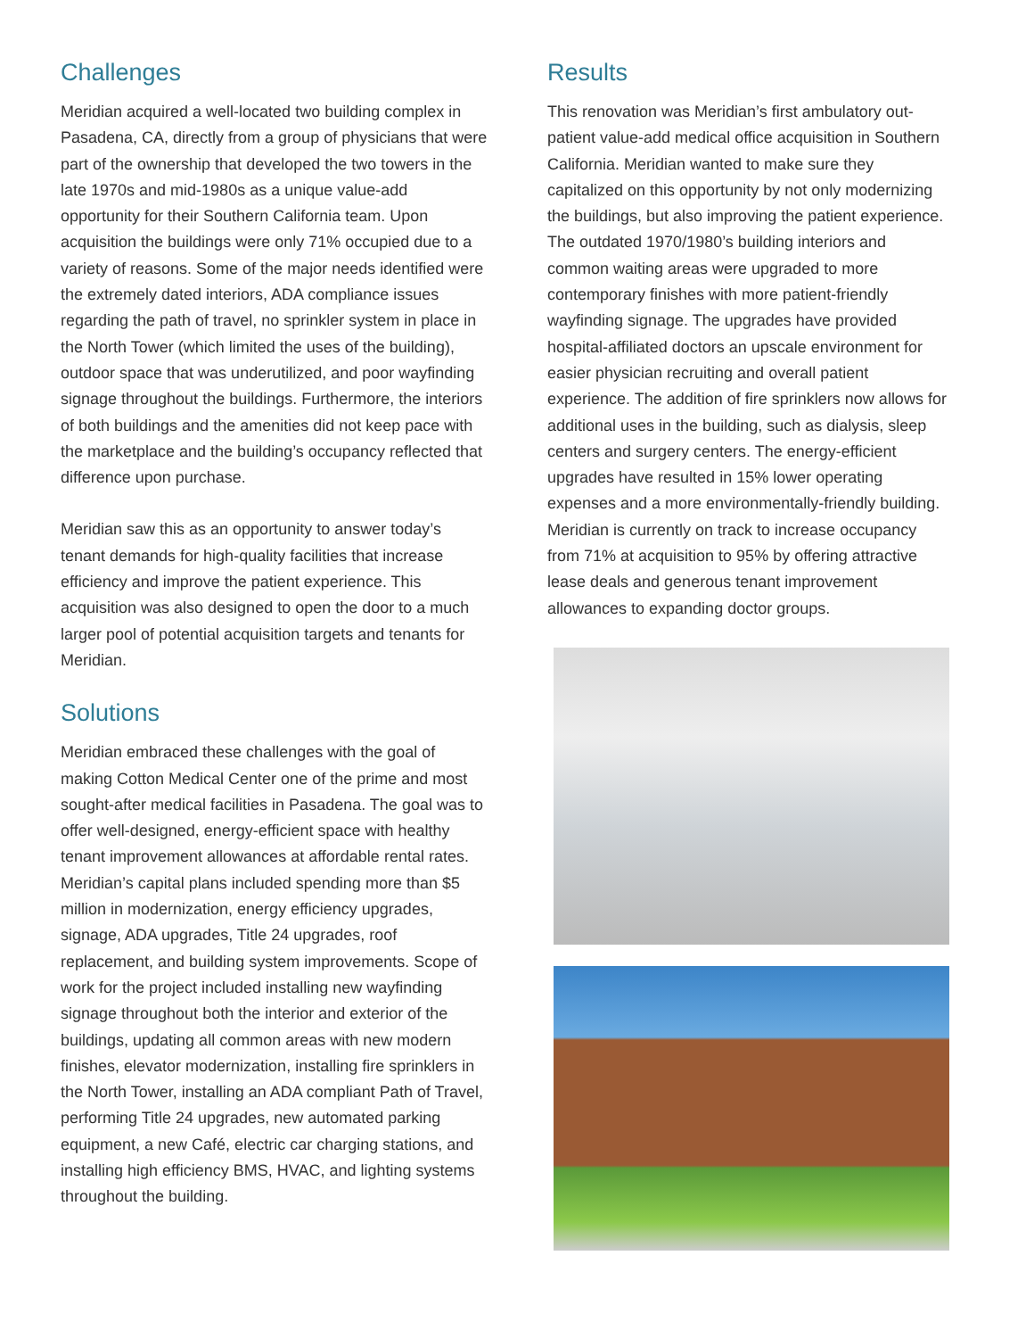Challenges
Meridian acquired a well-located two building complex in Pasadena, CA, directly from a group of physicians that were part of the ownership that developed the two towers in the late 1970s and mid-1980s as a unique value-add opportunity for their Southern California team. Upon acquisition the buildings were only 71% occupied due to a variety of reasons. Some of the major needs identified were the extremely dated interiors, ADA compliance issues regarding the path of travel, no sprinkler system in place in the North Tower (which limited the uses of the building), outdoor space that was underutilized, and poor wayfinding signage throughout the buildings. Furthermore, the interiors of both buildings and the amenities did not keep pace with the marketplace and the building’s occupancy reflected that difference upon purchase.
Meridian saw this as an opportunity to answer today’s tenant demands for high-quality facilities that increase efficiency and improve the patient experience. This acquisition was also designed to open the door to a much larger pool of potential acquisition targets and tenants for Meridian.
Solutions
Meridian embraced these challenges with the goal of making Cotton Medical Center one of the prime and most sought-after medical facilities in Pasadena. The goal was to offer well-designed, energy-efficient space with healthy tenant improvement allowances at affordable rental rates. Meridian’s capital plans included spending more than $5 million in modernization, energy efficiency upgrades, signage, ADA upgrades, Title 24 upgrades, roof replacement, and building system improvements. Scope of work for the project included installing new wayfinding signage throughout both the interior and exterior of the buildings, updating all common areas with new modern finishes, elevator modernization, installing fire sprinklers in the North Tower, installing an ADA compliant Path of Travel, performing Title 24 upgrades, new automated parking equipment, a new Café, electric car charging stations, and installing high efficiency BMS, HVAC, and lighting systems throughout the building.
Results
This renovation was Meridian’s first ambulatory out-patient value-add medical office acquisition in Southern California. Meridian wanted to make sure they capitalized on this opportunity by not only modernizing the buildings, but also improving the patient experience. The outdated 1970/1980’s building interiors and common waiting areas were upgraded to more contemporary finishes with more patient-friendly wayfinding signage. The upgrades have provided hospital-affiliated doctors an upscale environment for easier physician recruiting and overall patient experience. The addition of fire sprinklers now allows for additional uses in the building, such as dialysis, sleep centers and surgery centers. The energy-efficient upgrades have resulted in 15% lower operating expenses and a more environmentally-friendly building. Meridian is currently on track to increase occupancy from 71% at acquisition to 95% by offering attractive lease deals and generous tenant improvement allowances to expanding doctor groups.